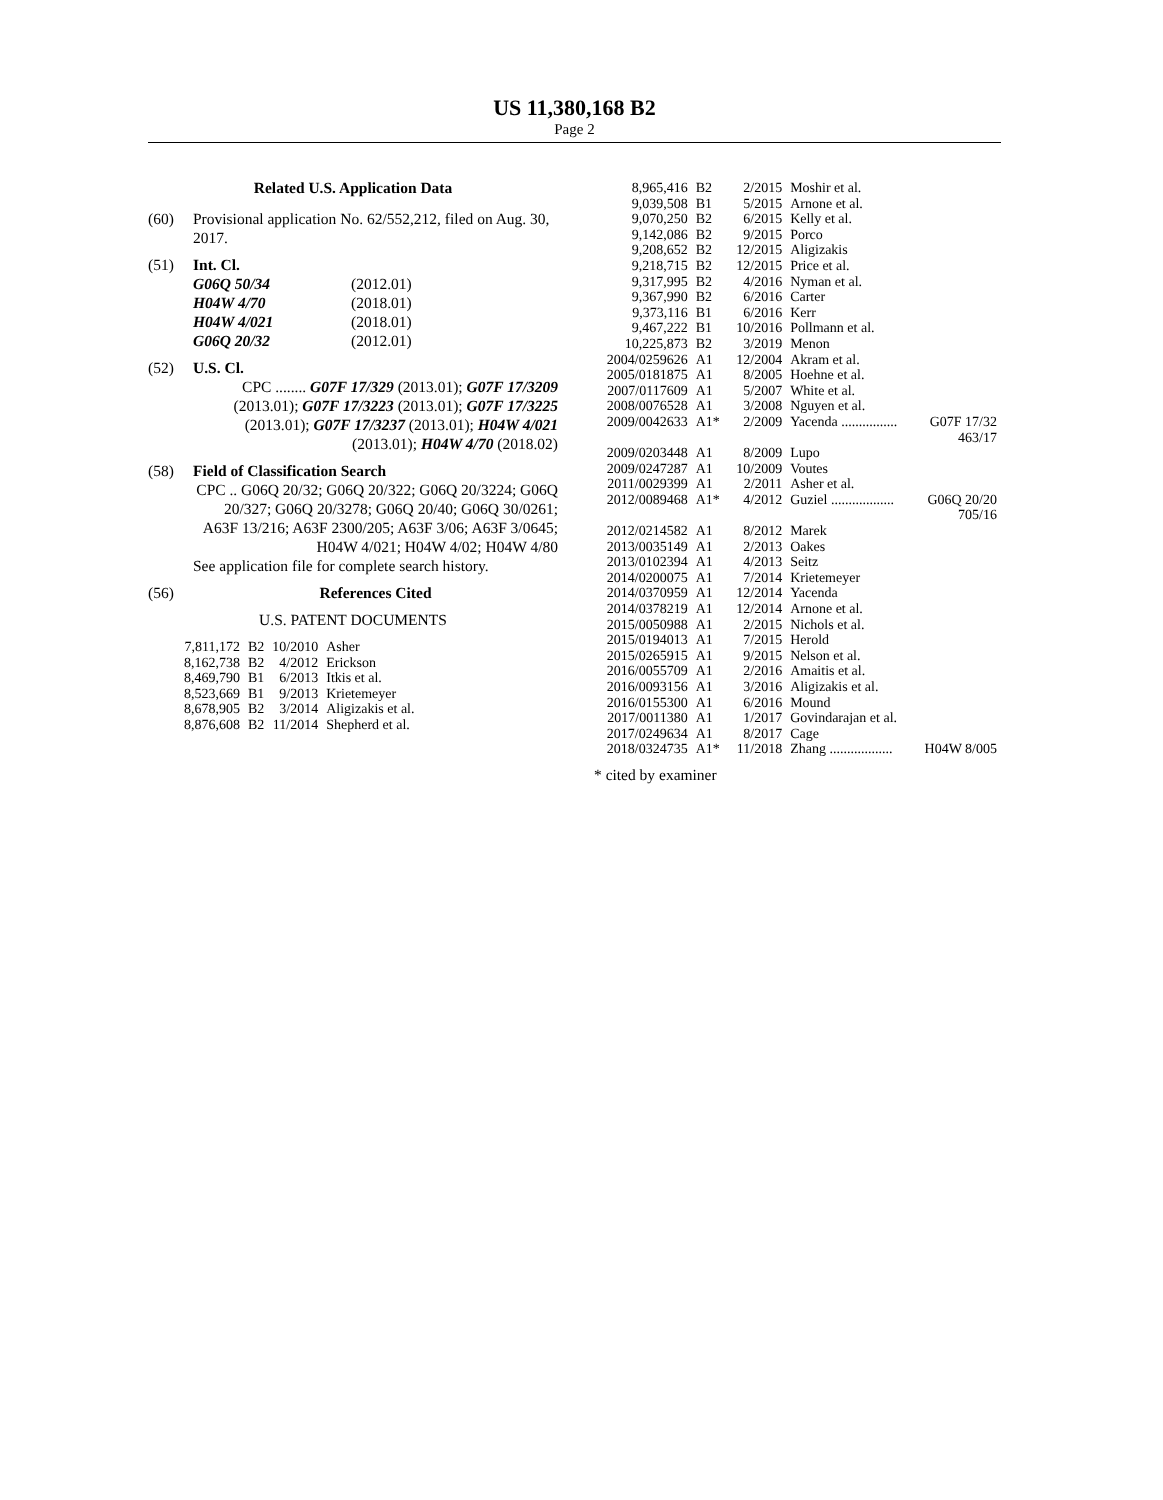US 11,380,168 B2
Page 2
Related U.S. Application Data
(60) Provisional application No. 62/552,212, filed on Aug. 30, 2017.
(51) Int. Cl.
| G06Q 50/34 | (2012.01) |
| H04W 4/70 | (2018.01) |
| H04W 4/021 | (2018.01) |
| G06Q 20/32 | (2012.01) |
(52) U.S. Cl.
CPC ........ G07F 17/329 (2013.01); G07F 17/3209 (2013.01); G07F 17/3223 (2013.01); G07F 17/3225 (2013.01); G07F 17/3237 (2013.01); H04W 4/021 (2013.01); H04W 4/70 (2018.02)
(58) Field of Classification Search
CPC .. G06Q 20/32; G06Q 20/322; G06Q 20/3224; G06Q 20/327; G06Q 20/3278; G06Q 20/40; G06Q 30/0261; A63F 13/216; A63F 2300/205; A63F 3/06; A63F 3/0645; H04W 4/021; H04W 4/02; H04W 4/80
See application file for complete search history.
(56) References Cited
U.S. PATENT DOCUMENTS
| 7,811,172 | B2 | 10/2010 | Asher |
| 8,162,738 | B2 | 4/2012 | Erickson |
| 8,469,790 | B1 | 6/2013 | Itkis et al. |
| 8,523,669 | B1 | 9/2013 | Krietemeyer |
| 8,678,905 | B2 | 3/2014 | Aligizakis et al. |
| 8,876,608 | B2 | 11/2014 | Shepherd et al. |
| 8,965,416 | B2 | 2/2015 | Moshir et al. | |
| 9,039,508 | B1 | 5/2015 | Arnone et al. | |
| 9,070,250 | B2 | 6/2015 | Kelly et al. | |
| 9,142,086 | B2 | 9/2015 | Porco | |
| 9,208,652 | B2 | 12/2015 | Aligizakis | |
| 9,218,715 | B2 | 12/2015 | Price et al. | |
| 9,317,995 | B2 | 4/2016 | Nyman et al. | |
| 9,367,990 | B2 | 6/2016 | Carter | |
| 9,373,116 | B1 | 6/2016 | Kerr | |
| 9,467,222 | B1 | 10/2016 | Pollmann et al. | |
| 10,225,873 | B2 | 3/2019 | Menon | |
| 2004/0259626 | A1 | 12/2004 | Akram et al. | |
| 2005/0181875 | A1 | 8/2005 | Hoehne et al. | |
| 2007/0117609 | A1 | 5/2007 | White et al. | |
| 2008/0076528 | A1 | 3/2008 | Nguyen et al. | |
| 2009/0042633 | A1* | 2/2009 | Yacenda ................ | G07F 17/32 463/17 |
| 2009/0203448 | A1 | 8/2009 | Lupo | |
| 2009/0247287 | A1 | 10/2009 | Voutes | |
| 2011/0029399 | A1 | 2/2011 | Asher et al. | |
| 2012/0089468 | A1* | 4/2012 | Guziel .................. | G06Q 20/20 705/16 |
| 2012/0214582 | A1 | 8/2012 | Marek | |
| 2013/0035149 | A1 | 2/2013 | Oakes | |
| 2013/0102394 | A1 | 4/2013 | Seitz | |
| 2014/0200075 | A1 | 7/2014 | Krietemeyer | |
| 2014/0370959 | A1 | 12/2014 | Yacenda | |
| 2014/0378219 | A1 | 12/2014 | Arnone et al. | |
| 2015/0050988 | A1 | 2/2015 | Nichols et al. | |
| 2015/0194013 | A1 | 7/2015 | Herold | |
| 2015/0265915 | A1 | 9/2015 | Nelson et al. | |
| 2016/0055709 | A1 | 2/2016 | Amaitis et al. | |
| 2016/0093156 | A1 | 3/2016 | Aligizakis et al. | |
| 2016/0155300 | A1 | 6/2016 | Mound | |
| 2017/0011380 | A1 | 1/2017 | Govindarajan et al. | |
| 2017/0249634 | A1 | 8/2017 | Cage | |
| 2018/0324735 | A1* | 11/2018 | Zhang .................. | H04W 8/005 |
* cited by examiner